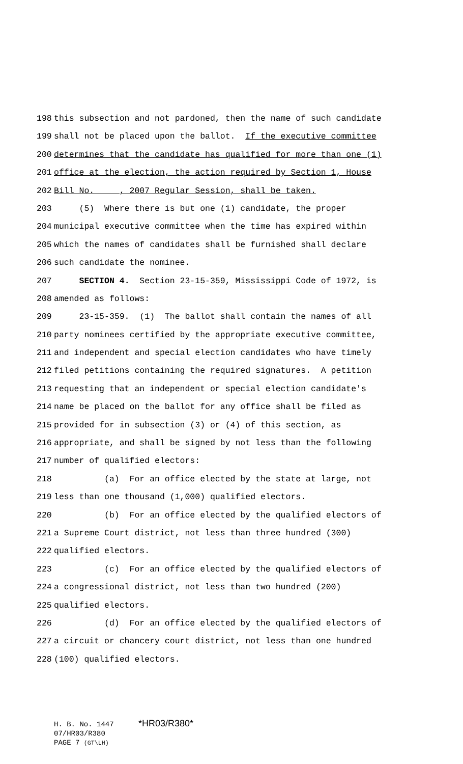198 this subsection and not pardoned, then the name of such candidate
199 shall not be placed upon the ballot. If the executive committee
200 determines that the candidate has qualified for more than one (1)
201 office at the election, the action required by Section 1, House
202 Bill No. ____, 2007 Regular Session, shall be taken.
203 (5) Where there is but one (1) candidate, the proper
204 municipal executive committee when the time has expired within
205 which the names of candidates shall be furnished shall declare
206 such candidate the nominee.
207 SECTION 4. Section 23-15-359, Mississippi Code of 1972, is
208 amended as follows:
209 23-15-359. (1) The ballot shall contain the names of all
210 party nominees certified by the appropriate executive committee,
211 and independent and special election candidates who have timely
212 filed petitions containing the required signatures. A petition
213 requesting that an independent or special election candidate's
214 name be placed on the ballot for any office shall be filed as
215 provided for in subsection (3) or (4) of this section, as
216 appropriate, and shall be signed by not less than the following
217 number of qualified electors:
218 (a) For an office elected by the state at large, not
219 less than one thousand (1,000) qualified electors.
220 (b) For an office elected by the qualified electors of
221 a Supreme Court district, not less than three hundred (300)
222 qualified electors.
223 (c) For an office elected by the qualified electors of
224 a congressional district, not less than two hundred (200)
225 qualified electors.
226 (d) For an office elected by the qualified electors of
227 a circuit or chancery court district, not less than one hundred
228 (100) qualified electors.
H. B. No. 1447 *HR03/R380*
07/HR03/R380
PAGE 7 (GT\LH)